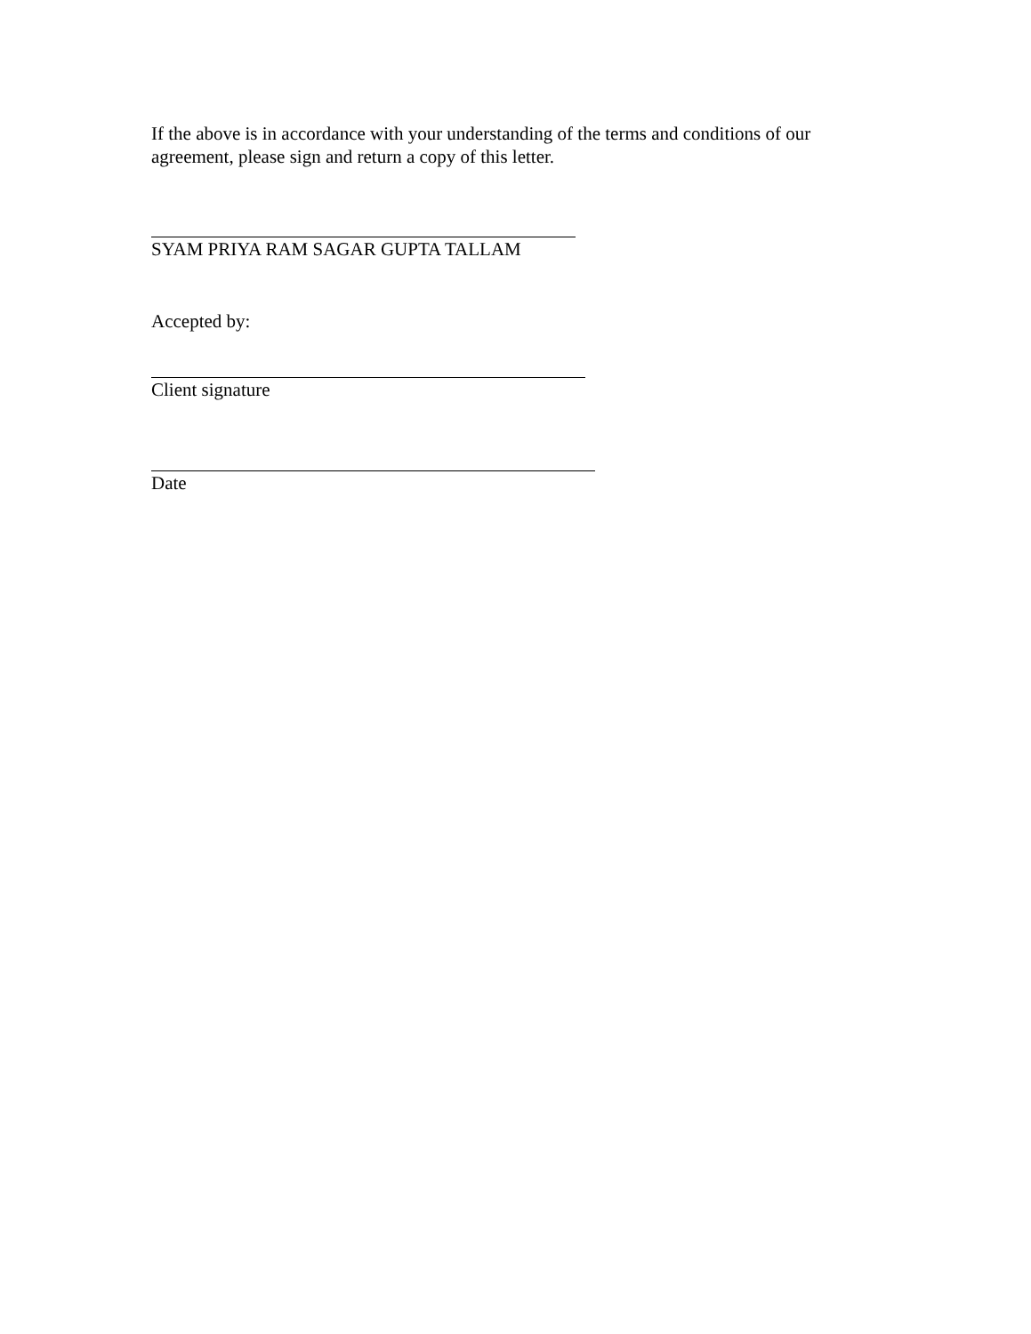If the above is in accordance with your understanding of the terms and conditions of our agreement, please sign and return a copy of this letter.
SYAM PRIYA RAM SAGAR GUPTA TALLAM
Accepted by:
Client signature
Date